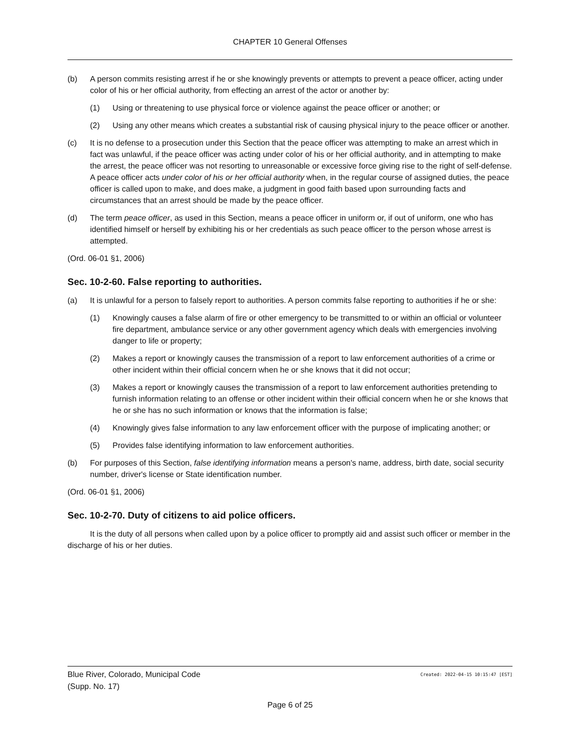CHAPTER 10 General Offenses
(b) A person commits resisting arrest if he or she knowingly prevents or attempts to prevent a peace officer, acting under color of his or her official authority, from effecting an arrest of the actor or another by:
(1) Using or threatening to use physical force or violence against the peace officer or another; or
(2) Using any other means which creates a substantial risk of causing physical injury to the peace officer or another.
(c) It is no defense to a prosecution under this Section that the peace officer was attempting to make an arrest which in fact was unlawful, if the peace officer was acting under color of his or her official authority, and in attempting to make the arrest, the peace officer was not resorting to unreasonable or excessive force giving rise to the right of self-defense. A peace officer acts under color of his or her official authority when, in the regular course of assigned duties, the peace officer is called upon to make, and does make, a judgment in good faith based upon surrounding facts and circumstances that an arrest should be made by the peace officer.
(d) The term peace officer, as used in this Section, means a peace officer in uniform or, if out of uniform, one who has identified himself or herself by exhibiting his or her credentials as such peace officer to the person whose arrest is attempted.
(Ord. 06-01 §1, 2006)
Sec. 10-2-60. False reporting to authorities.
(a) It is unlawful for a person to falsely report to authorities. A person commits false reporting to authorities if he or she:
(1) Knowingly causes a false alarm of fire or other emergency to be transmitted to or within an official or volunteer fire department, ambulance service or any other government agency which deals with emergencies involving danger to life or property;
(2) Makes a report or knowingly causes the transmission of a report to law enforcement authorities of a crime or other incident within their official concern when he or she knows that it did not occur;
(3) Makes a report or knowingly causes the transmission of a report to law enforcement authorities pretending to furnish information relating to an offense or other incident within their official concern when he or she knows that he or she has no such information or knows that the information is false;
(4) Knowingly gives false information to any law enforcement officer with the purpose of implicating another; or
(5) Provides false identifying information to law enforcement authorities.
(b) For purposes of this Section, false identifying information means a person's name, address, birth date, social security number, driver's license or State identification number.
(Ord. 06-01 §1, 2006)
Sec. 10-2-70. Duty of citizens to aid police officers.
It is the duty of all persons when called upon by a police officer to promptly aid and assist such officer or member in the discharge of his or her duties.
Blue River, Colorado, Municipal Code Created: 2022-04-15 10:15:47 [EST]
(Supp. No. 17)
Page 6 of 25